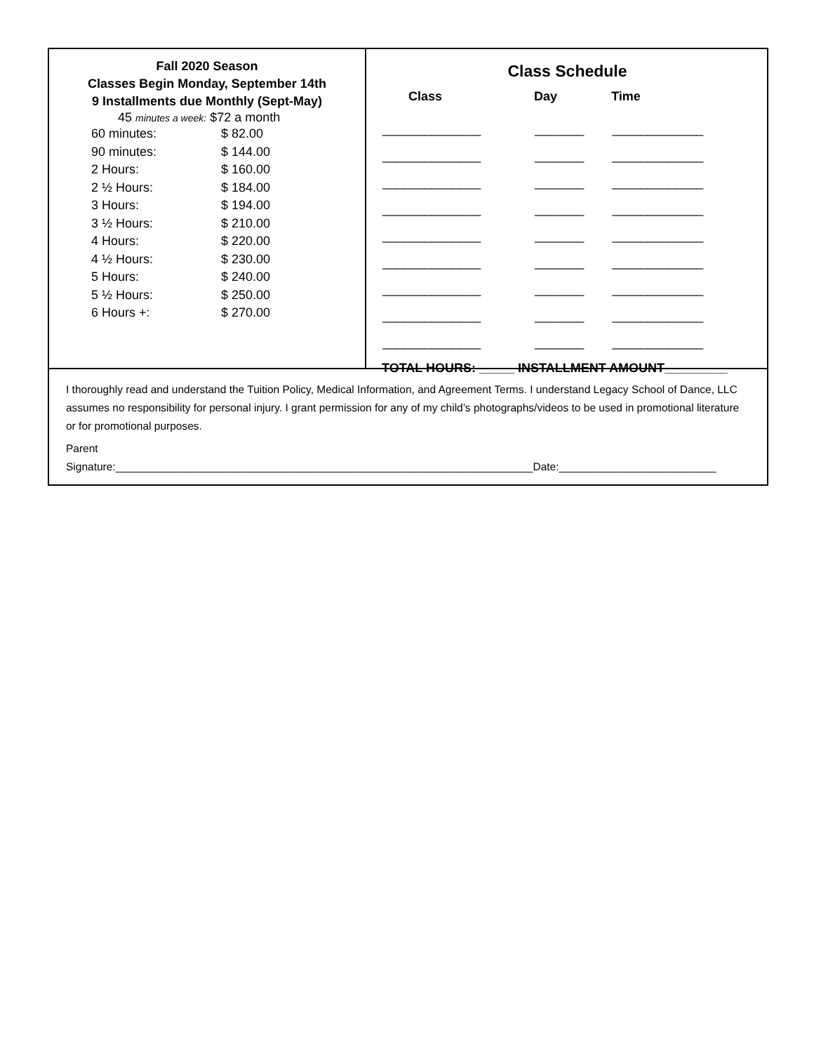Fall 2020 Season
Classes Begin Monday, September 14th
9 Installments due Monthly (Sept-May)
45 minutes a week: $72 a month
| 60 minutes: | $ 82.00 |
| 90 minutes: | $ 144.00 |
| 2 Hours: | $ 160.00 |
| 2 ½ Hours: | $ 184.00 |
| 3 Hours: | $ 194.00 |
| 3 ½ Hours: | $ 210.00 |
| 4 Hours: | $ 220.00 |
| 4 ½ Hours: | $ 230.00 |
| 5 Hours: | $ 240.00 |
| 5 ½ Hours: | $ 250.00 |
| 6 Hours +: | $ 270.00 |
Class Schedule
| Class | Day | Time |
| --- | --- | --- |
| ______________ | _______ | _____________ |
| ______________ | _______ | _____________ |
| ______________ | _______ | _____________ |
| ______________ | _______ | _____________ |
| ______________ | _______ | _____________ |
| ______________ | _______ | _____________ |
| ______________ | _______ | _____________ |
| ______________ | _______ | _____________ |
| ______________ | _______ | _____________ |
TOTAL HOURS: _____ INSTALLMENT AMOUNT_________
I thoroughly read and understand the Tuition Policy, Medical Information, and Agreement Terms. I understand Legacy School of Dance, LLC assumes no responsibility for personal injury. I grant permission for any of my child’s photographs/videos to be used in promotional literature or for promotional purposes.
Parent
Signature:_____________________________________________________________________Date:__________________________